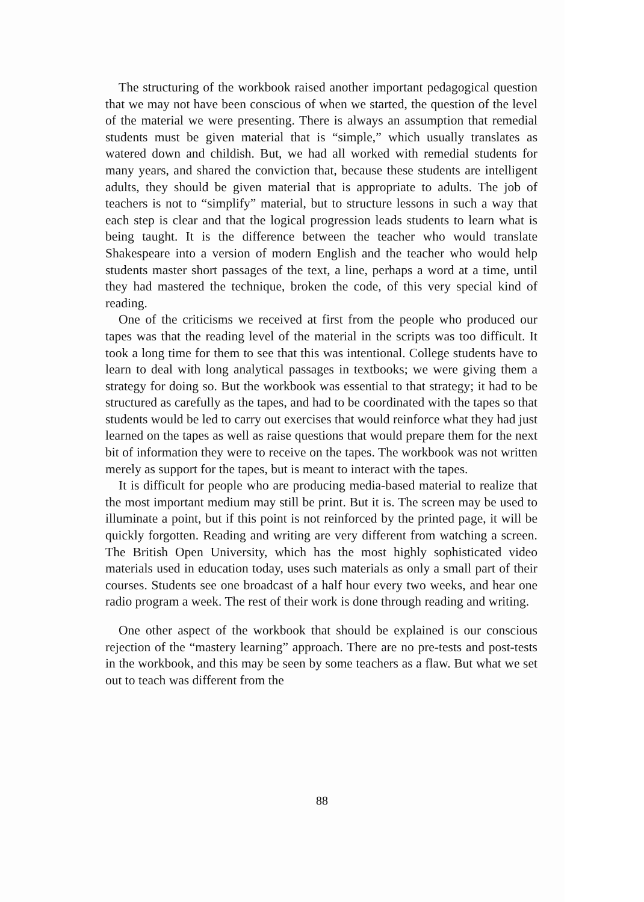The structuring of the workbook raised another important pedagogical question that we may not have been conscious of when we started, the question of the level of the material we were presenting. There is always an assumption that remedial students must be given material that is “simple,” which usually translates as watered down and childish. But, we had all worked with remedial students for many years, and shared the conviction that, because these students are intelligent adults, they should be given material that is appropriate to adults. The job of teachers is not to “simplify” material, but to structure lessons in such a way that each step is clear and that the logical progression leads students to learn what is being taught. It is the difference between the teacher who would translate Shakespeare into a version of modern English and the teacher who would help students master short passages of the text, a line, perhaps a word at a time, until they had mastered the technique, broken the code, of this very special kind of reading.
One of the criticisms we received at first from the people who produced our tapes was that the reading level of the material in the scripts was too difficult. It took a long time for them to see that this was intentional. College students have to learn to deal with long analytical passages in textbooks; we were giving them a strategy for doing so. But the workbook was essential to that strategy; it had to be structured as carefully as the tapes, and had to be coordinated with the tapes so that students would be led to carry out exercises that would reinforce what they had just learned on the tapes as well as raise questions that would prepare them for the next bit of information they were to receive on the tapes. The workbook was not written merely as support for the tapes, but is meant to interact with the tapes.
It is difficult for people who are producing media-based material to realize that the most important medium may still be print. But it is. The screen may be used to illuminate a point, but if this point is not reinforced by the printed page, it will be quickly forgotten. Reading and writing are very different from watching a screen. The British Open University, which has the most highly sophisticated video materials used in education today, uses such materials as only a small part of their courses. Students see one broadcast of a half hour every two weeks, and hear one radio program a week. The rest of their work is done through reading and writing.
One other aspect of the workbook that should be explained is our conscious rejection of the “mastery learning” approach. There are no pre-tests and post-tests in the workbook, and this may be seen by some teachers as a flaw. But what we set out to teach was different from the
88